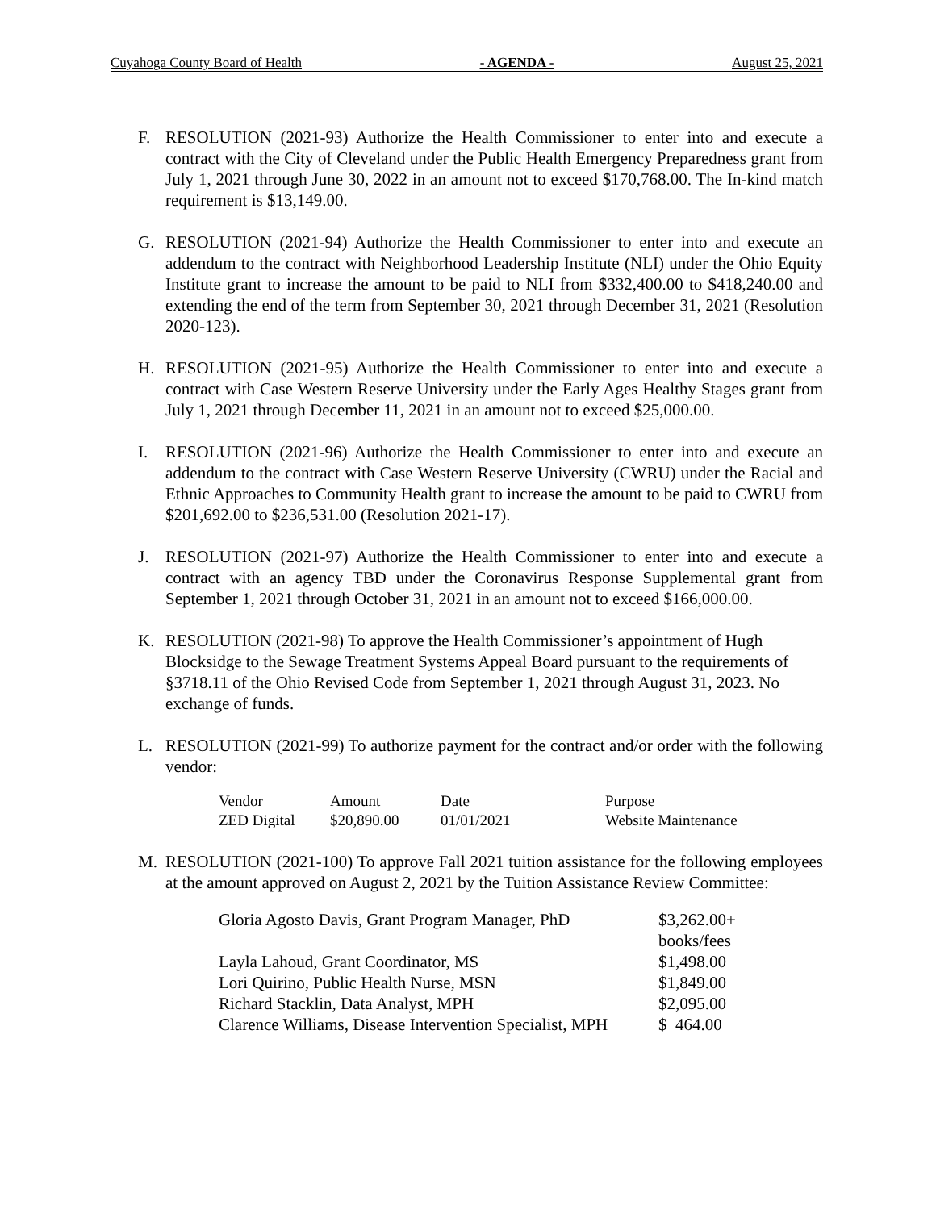Cuyahoga County Board of Health - AGENDA - August 25, 2021
F. RESOLUTION (2021-93) Authorize the Health Commissioner to enter into and execute a contract with the City of Cleveland under the Public Health Emergency Preparedness grant from July 1, 2021 through June 30, 2022 in an amount not to exceed $170,768.00. The In-kind match requirement is $13,149.00.
G. RESOLUTION (2021-94) Authorize the Health Commissioner to enter into and execute an addendum to the contract with Neighborhood Leadership Institute (NLI) under the Ohio Equity Institute grant to increase the amount to be paid to NLI from $332,400.00 to $418,240.00 and extending the end of the term from September 30, 2021 through December 31, 2021 (Resolution 2020-123).
H. RESOLUTION (2021-95) Authorize the Health Commissioner to enter into and execute a contract with Case Western Reserve University under the Early Ages Healthy Stages grant from July 1, 2021 through December 11, 2021 in an amount not to exceed $25,000.00.
I. RESOLUTION (2021-96) Authorize the Health Commissioner to enter into and execute an addendum to the contract with Case Western Reserve University (CWRU) under the Racial and Ethnic Approaches to Community Health grant to increase the amount to be paid to CWRU from $201,692.00 to $236,531.00 (Resolution 2021-17).
J. RESOLUTION (2021-97) Authorize the Health Commissioner to enter into and execute a contract with an agency TBD under the Coronavirus Response Supplemental grant from September 1, 2021 through October 31, 2021 in an amount not to exceed $166,000.00.
K. RESOLUTION (2021-98) To approve the Health Commissioner’s appointment of Hugh Blocksidge to the Sewage Treatment Systems Appeal Board pursuant to the requirements of §3718.11 of the Ohio Revised Code from September 1, 2021 through August 31, 2023. No exchange of funds.
L. RESOLUTION (2021-99) To authorize payment for the contract and/or order with the following vendor:
| Vendor | Amount | Date | Purpose |
| --- | --- | --- | --- |
| ZED Digital | $20,890.00 | 01/01/2021 | Website Maintenance |
M. RESOLUTION (2021-100) To approve Fall 2021 tuition assistance for the following employees at the amount approved on August 2, 2021 by the Tuition Assistance Review Committee:
| Gloria Agosto Davis, Grant Program Manager, PhD | $3,262.00+ books/fees |
| Layla Lahoud, Grant Coordinator, MS | $1,498.00 |
| Lori Quirino, Public Health Nurse, MSN | $1,849.00 |
| Richard Stacklin, Data Analyst, MPH | $2,095.00 |
| Clarence Williams, Disease Intervention Specialist, MPH | $ 464.00 |